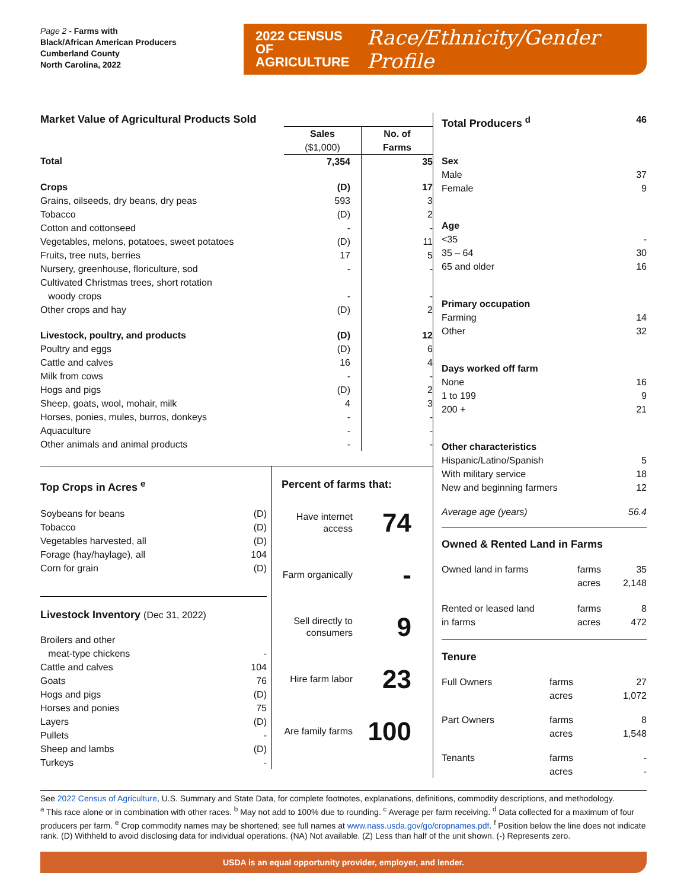Page 2 - Farms with
Black/African American Producers
Cumberland County
North Carolina, 2022
2022 CENSUS OF
AGRICULTURE
Race/Ethnicity/Gender Profile
| Market Value of Agricultural Products Sold | | |
| --- | --- | --- |
| | Sales ($1,000) | No. of Farms |
| Total | 7,354 | 35 |
| Crops | (D) | 17 |
| Grains, oilseeds, dry beans, dry peas | 593 | 3 |
| Tobacco | (D) | 2 |
| Cotton and cottonseed | - | - |
| Vegetables, melons, potatoes, sweet potatoes | (D) | 11 |
| Fruits, tree nuts, berries | 17 | 5 |
| Nursery, greenhouse, floriculture, sod | - | - |
| Cultivated Christmas trees, short rotation woody crops | - | - |
| Other crops and hay | (D) | 2 |
| Livestock, poultry, and products | (D) | 12 |
| Poultry and eggs | (D) | 6 |
| Cattle and calves | 16 | 4 |
| Milk from cows | - | - |
| Hogs and pigs | (D) | 2 |
| Sheep, goats, wool, mohair, milk | 4 | 3 |
| Horses, ponies, mules, burros, donkeys | - | - |
| Aquaculture | - | - |
| Other animals and animal products | - | - |
Top Crops in Acres <sup>e</sup>
| Soybeans for beans | (D) |
| Tobacco | (D) |
| Vegetables harvested, all | (D) |
| Forage (hay/haylage), all | 104 |
| Corn for grain | (D) |
Livestock Inventory (Dec 31, 2022)
| Broilers and other meat-type chickens | - |
| Cattle and calves | 104 |
| Goats | 76 |
| Hogs and pigs | (D) |
| Horses and ponies | 75 |
| Layers | (D) |
| Pullets | - |
| Sheep and lambs | (D) |
| Turkeys | - |
Percent of farms that:
Have internet access
74
Farm organically
-
Sell directly to consumers
9
Hire farm labor
23
Are family farms
100
| Total Producers <sup>d</sup> | 46 |
| Sex Male Female | 37 9 |
| Age <35 35 – 64 65 and older | - 30 16 |
| Primary occupation Farming Other | 14 32 |
| Days worked off farm None 1 to 199 200 + | 16 9 21 |
| Other characteristics Hispanic/Latino/Spanish With military service New and beginning farmers | 5 18 12 |
| Average age (years) | 56.4 |
Owned & Rented Land in Farms
| Owned land in farms | farms acres | 35 2,148 |
| Rented or leased land in farms | farms acres | 8 472 |
Tenure
| Full Owners | farms acres | 27 1,072 |
| Part Owners | farms acres | 8 1,548 |
| Tenants | farms acres | - - |
See 2022 Census of Agriculture, U.S. Summary and State Data, for complete footnotes, explanations, definitions, commodity descriptions, and methodology.
<sup>a</sup> This race alone or in combination with other races. <sup>b</sup> May not add to 100% due to rounding. <sup>c</sup> Average per farm receiving. <sup>d</sup> Data collected for a maximum of four producers per farm. <sup>e</sup> Crop commodity names may be shortened; see full names at www.nass.usda.gov/go/cropnames.pdf. <sup>f</sup> Position below the line does not indicate rank. (D) Withheld to avoid disclosing data for individual operations. (NA) Not available. (Z) Less than half of the unit shown. (-) Represents zero.
USDA is an equal opportunity provider, employer, and lender.